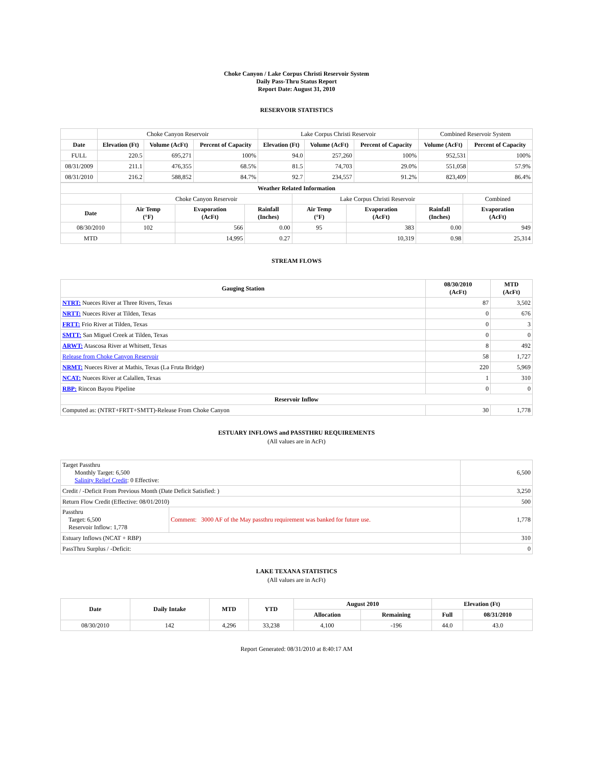Choke Canyon / Lake Corpus Christi Reservoir System
Daily Pass-Thru Status Report
Report Date: August 31, 2010
RESERVOIR STATISTICS
| | Choke Canyon Reservoir | | | Lake Corpus Christi Reservoir | | | Combined Reservoir System | |
| Date | Elevation (Ft) | Volume (AcFt) | Percent of Capacity | Elevation (Ft) | Volume (AcFt) | Percent of Capacity | Volume (AcFt) | Percent of Capacity |
| FULL | 220.5 | 695,271 | 100% | 94.0 | 257,260 | 100% | 952,531 | 100% |
| 08/31/2009 | 211.1 | 476,355 | 68.5% | 81.5 | 74,703 | 29.0% | 551,058 | 57.9% |
| 08/31/2010 | 216.2 | 588,852 | 84.7% | 92.7 | 234,557 | 91.2% | 823,409 | 86.4% |
| Weather Related Information | | | | | | | |
| --- | --- | --- | --- | --- | --- | --- | --- |
| | Choke Canyon Reservoir | | | Lake Corpus Christi Reservoir | | | Combined |
| Date | Air Temp (°F) | Evaporation (AcFt) | Rainfall (Inches) | Air Temp (°F) | Evaporation (AcFt) | Rainfall (Inches) | Evaporation (AcFt) |
| 08/30/2010 | 102 | 566 | 0.00 | 95 | 383 | 0.00 | 949 |
| MTD | | 14,995 | 0.27 | | 10,319 | 0.98 | 25,314 |
STREAM FLOWS
| Gauging Station | 08/30/2010 (AcFt) | MTD (AcFt) |
| --- | --- | --- |
| NTRT: Nueces River at Three Rivers, Texas | 87 | 3,502 |
| NRTT: Nueces River at Tilden, Texas | 0 | 676 |
| FRTT: Frio River at Tilden, Texas | 0 | 3 |
| SMTT: San Miguel Creek at Tilden, Texas | 0 | 0 |
| ARWT: Atascosa River at Whitsett, Texas | 8 | 492 |
| Release from Choke Canyon Reservoir | 58 | 1,727 |
| NRMT: Nueces River at Mathis, Texas (La Fruta Bridge) | 220 | 5,969 |
| NCAT: Nueces River at Calallen, Texas | 1 | 310 |
| RBP: Rincon Bayou Pipeline | 0 | 0 |
| Reservoir Inflow | | |
| Computed as: (NTRT+FRTT+SMTT)-Release From Choke Canyon | 30 | 1,778 |
ESTUARY INFLOWS and PASSTHRU REQUIREMENTS
(All values are in AcFt)
| Target Passthru Monthly Target: 6,500 Salinity Relief Credit : 0 Effective: | | 6,500 |
| Credit / -Deficit From Previous Month (Date Deficit Satisfied: ) | | 3,250 |
| Return Flow Credit (Effective: 08/01/2010) | | 500 |
| Passthru Target: 6,500 Reservoir Inflow: 1,778 | Comment: 3000 AF of the May passthru requirement was banked for future use. | 1,778 |
| Estuary Inflows (NCAT + RBP) | | 310 |
| PassThru Surplus / -Deficit: | | 0 |
LAKE TEXANA STATISTICS
(All values are in AcFt)
| Date | Daily Intake | MTD | YTD | August 2010 | | Elevation (Ft) | |
| --- | --- | --- | --- | --- | --- | --- | --- |
| | | | | Allocation | Remaining | Full | 08/31/2010 |
| 08/30/2010 | 142 | 4,296 | 33,238 | 4,100 | -196 | 44.0 | 43.0 |
Report Generated: 08/31/2010 at 8:40:17 AM